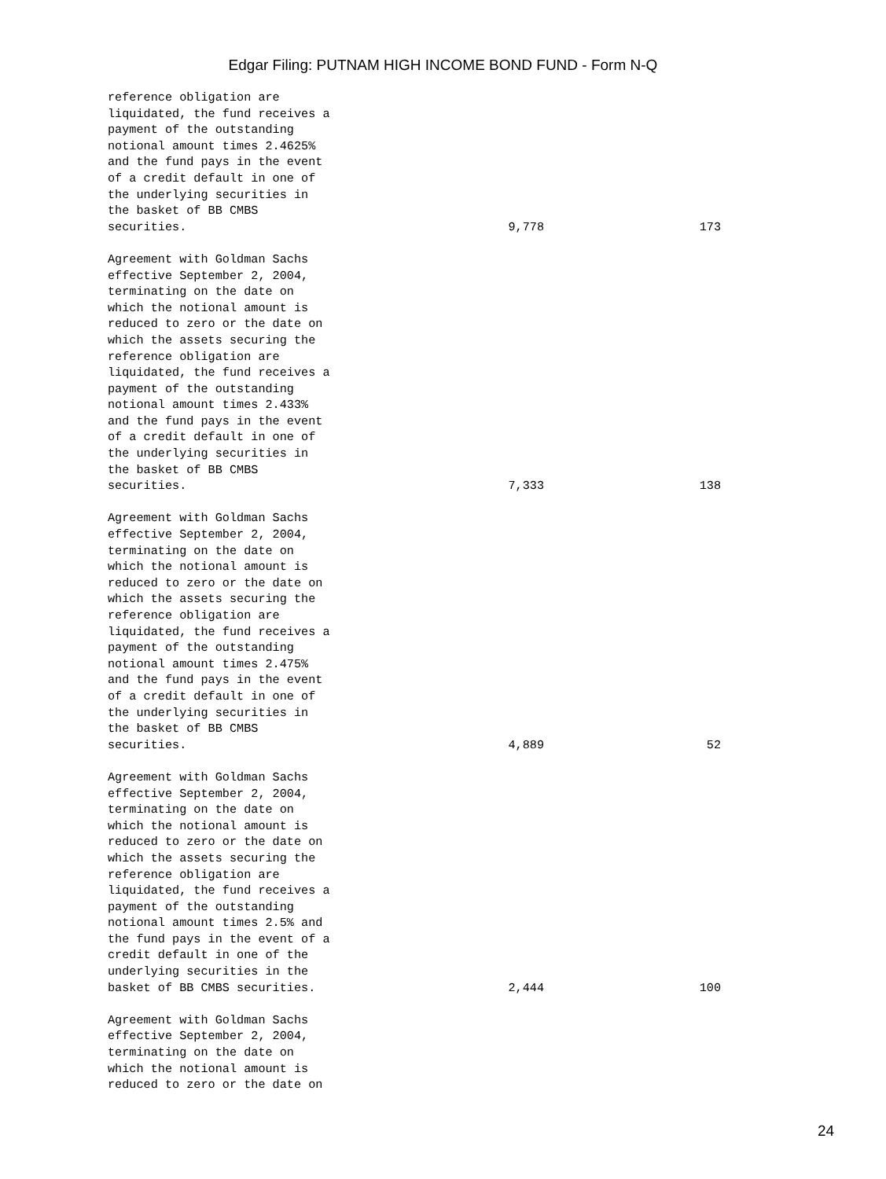Edgar Filing: PUTNAM HIGH INCOME BOND FUND - Form N-Q
| reference obligation are liquidated, the fund receives a payment of the outstanding notional amount times 2.4625% and the fund pays in the event of a credit default in one of the underlying securities in the basket of BB CMBS securities. | 9,778 | 173 |
| Agreement with Goldman Sachs effective September 2, 2004, terminating on the date on which the notional amount is reduced to zero or the date on which the assets securing the reference obligation are liquidated, the fund receives a payment of the outstanding notional amount times 2.433% and the fund pays in the event of a credit default in one of the underlying securities in the basket of BB CMBS securities. | 7,333 | 138 |
| Agreement with Goldman Sachs effective September 2, 2004, terminating on the date on which the notional amount is reduced to zero or the date on which the assets securing the reference obligation are liquidated, the fund receives a payment of the outstanding notional amount times 2.475% and the fund pays in the event of a credit default in one of the underlying securities in the basket of BB CMBS securities. | 4,889 | 52 |
| Agreement with Goldman Sachs effective September 2, 2004, terminating on the date on which the notional amount is reduced to zero or the date on which the assets securing the reference obligation are liquidated, the fund receives a payment of the outstanding notional amount times 2.5% and the fund pays in the event of a credit default in one of the underlying securities in the basket of BB CMBS securities. | 2,444 | 100 |
| Agreement with Goldman Sachs effective September 2, 2004, terminating on the date on which the notional amount is reduced to zero or the date on | | |
24